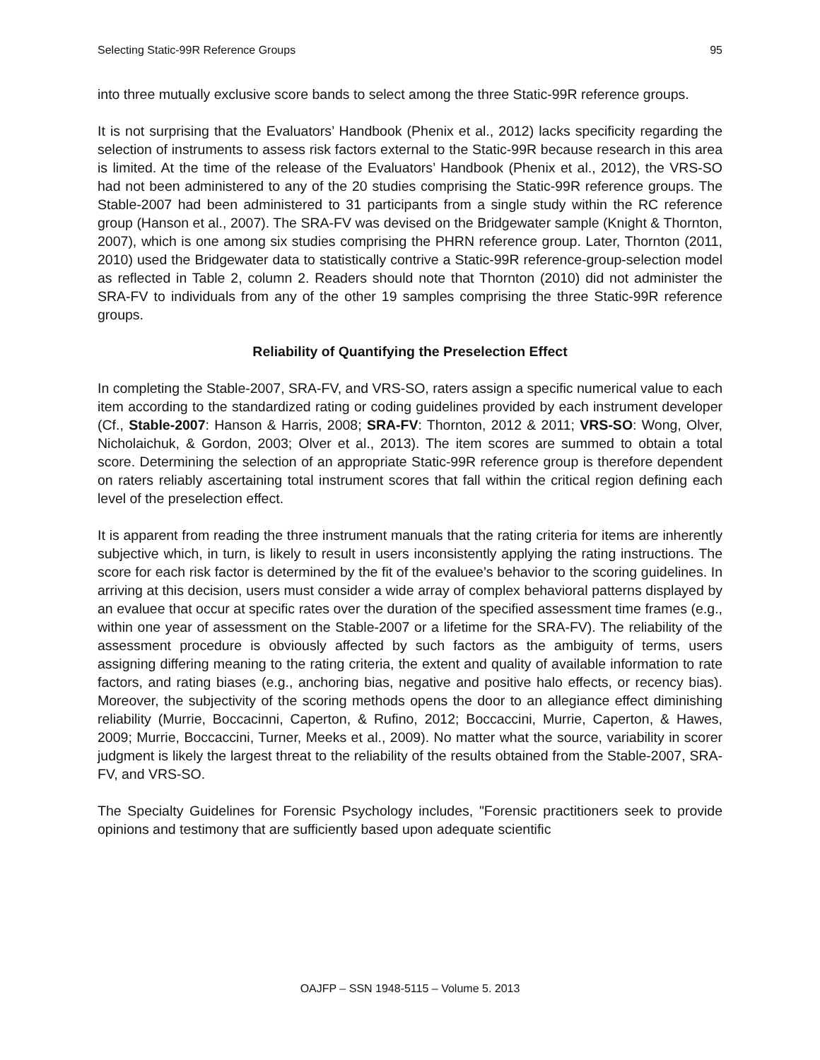Selecting Static-99R Reference Groups 95
into three mutually exclusive score bands to select among the three Static-99R reference groups.
It is not surprising that the Evaluators’ Handbook (Phenix et al., 2012) lacks specificity regarding the selection of instruments to assess risk factors external to the Static-99R because research in this area is limited. At the time of the release of the Evaluators’ Handbook (Phenix et al., 2012), the VRS-SO had not been administered to any of the 20 studies comprising the Static-99R reference groups. The Stable-2007 had been administered to 31 participants from a single study within the RC reference group (Hanson et al., 2007). The SRA-FV was devised on the Bridgewater sample (Knight & Thornton, 2007), which is one among six studies comprising the PHRN reference group. Later, Thornton (2011, 2010) used the Bridgewater data to statistically contrive a Static-99R reference-group-selection model as reflected in Table 2, column 2. Readers should note that Thornton (2010) did not administer the SRA-FV to individuals from any of the other 19 samples comprising the three Static-99R reference groups.
Reliability of Quantifying the Preselection Effect
In completing the Stable-2007, SRA-FV, and VRS-SO, raters assign a specific numerical value to each item according to the standardized rating or coding guidelines provided by each instrument developer (Cf., Stable-2007: Hanson & Harris, 2008; SRA-FV: Thornton, 2012 & 2011; VRS-SO: Wong, Olver, Nicholaichuk, & Gordon, 2003; Olver et al., 2013). The item scores are summed to obtain a total score. Determining the selection of an appropriate Static-99R reference group is therefore dependent on raters reliably ascertaining total instrument scores that fall within the critical region defining each level of the preselection effect.
It is apparent from reading the three instrument manuals that the rating criteria for items are inherently subjective which, in turn, is likely to result in users inconsistently applying the rating instructions. The score for each risk factor is determined by the fit of the evaluee’s behavior to the scoring guidelines. In arriving at this decision, users must consider a wide array of complex behavioral patterns displayed by an evaluee that occur at specific rates over the duration of the specified assessment time frames (e.g., within one year of assessment on the Stable-2007 or a lifetime for the SRA-FV). The reliability of the assessment procedure is obviously affected by such factors as the ambiguity of terms, users assigning differing meaning to the rating criteria, the extent and quality of available information to rate factors, and rating biases (e.g., anchoring bias, negative and positive halo effects, or recency bias). Moreover, the subjectivity of the scoring methods opens the door to an allegiance effect diminishing reliability (Murrie, Boccacinni, Caperton, & Rufino, 2012; Boccaccini, Murrie, Caperton, & Hawes, 2009; Murrie, Boccaccini, Turner, Meeks et al., 2009). No matter what the source, variability in scorer judgment is likely the largest threat to the reliability of the results obtained from the Stable-2007, SRA-FV, and VRS-SO.
The Specialty Guidelines for Forensic Psychology includes, "Forensic practitioners seek to provide opinions and testimony that are sufficiently based upon adequate scientific
OAJFP – SSN 1948-5115 – Volume 5. 2013